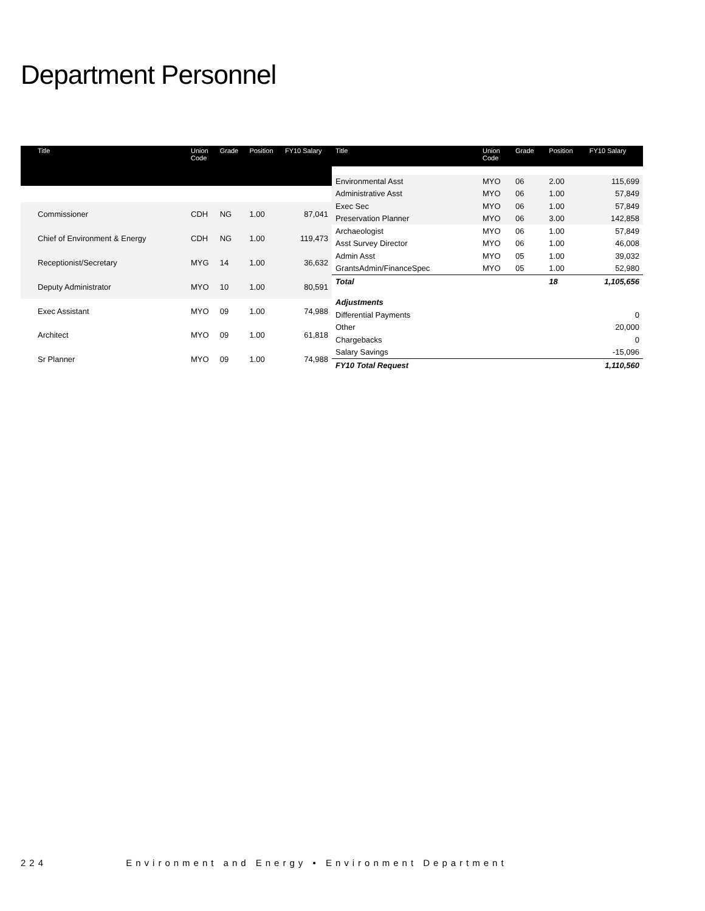Department Personnel
| Title | Union Code | Grade | Position | FY10 Salary |
| --- | --- | --- | --- | --- |
| Commissioner | CDH | NG | 1.00 | 87,041 |
| Chief of Environment & Energy | CDH | NG | 1.00 | 119,473 |
| Receptionist/Secretary | MYG | 14 | 1.00 | 36,632 |
| Deputy Administrator | MYO | 10 | 1.00 | 80,591 |
| Exec Assistant | MYO | 09 | 1.00 | 74,988 |
| Architect | MYO | 09 | 1.00 | 61,818 |
| Sr Planner | MYO | 09 | 1.00 | 74,988 |
| Title | Union Code | Grade | Position | FY10 Salary |
| --- | --- | --- | --- | --- |
| Environmental Asst | MYO | 06 | 2.00 | 115,699 |
| Administrative Asst | MYO | 06 | 1.00 | 57,849 |
| Exec Sec | MYO | 06 | 1.00 | 57,849 |
| Preservation Planner | MYO | 06 | 3.00 | 142,858 |
| Archaeologist | MYO | 06 | 1.00 | 57,849 |
| Asst Survey Director | MYO | 06 | 1.00 | 46,008 |
| Admin Asst | MYO | 05 | 1.00 | 39,032 |
| GrantsAdmin/FinanceSpec | MYO | 05 | 1.00 | 52,980 |
| Total | | | 18 | 1,105,656 |
| Adjustments | | | | |
| Differential Payments | | | | 0 |
| Other | | | | 20,000 |
| Chargebacks | | | | 0 |
| Salary Savings | | | | -15,096 |
| FY10 Total Request | | | | 1,110,560 |
224 Environment and Energy • Environment Department